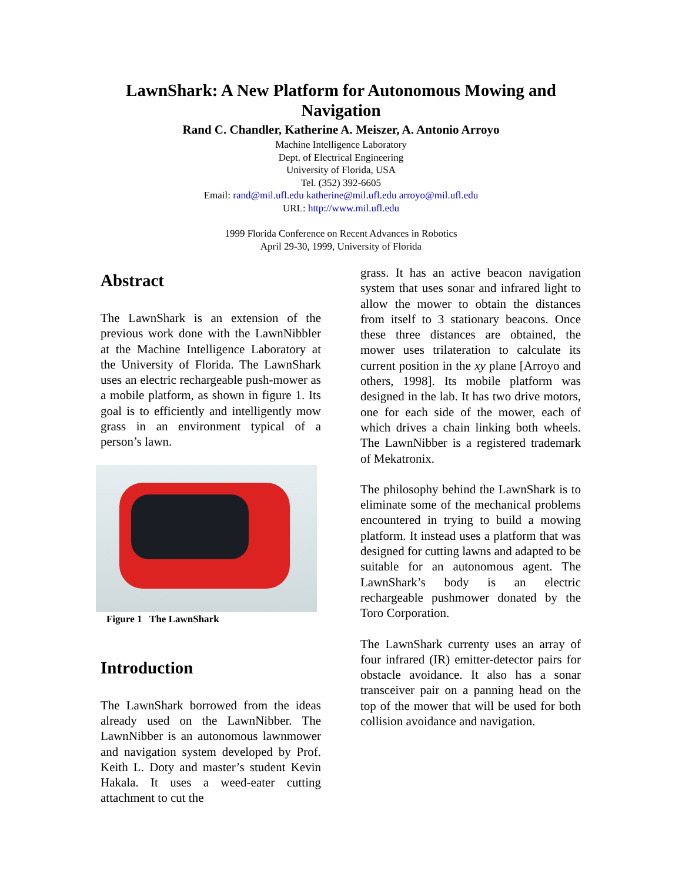LawnShark: A New Platform for Autonomous Mowing and Navigation
Rand C. Chandler, Katherine A. Meiszer, A. Antonio Arroyo
Machine Intelligence Laboratory
Dept. of Electrical Engineering
University of Florida, USA
Tel. (352) 392-6605
Email: rand@mil.ufl.edu katherine@mil.ufl.edu arroyo@mil.ufl.edu
URL: http://www.mil.ufl.edu
1999 Florida Conference on Recent Advances in Robotics
April 29-30, 1999, University of Florida
Abstract
The LawnShark is an extension of the previous work done with the LawnNibbler at the Machine Intelligence Laboratory at the University of Florida. The LawnShark uses an electric rechargeable push-mower as a mobile platform, as shown in figure 1. Its goal is to efficiently and intelligently mow grass in an environment typical of a person’s lawn.
Figure 1 The LawnShark
Introduction
The LawnShark borrowed from the ideas already used on the LawnNibber. The LawnNibber is an autonomous lawnmower and navigation system developed by Prof. Keith L. Doty and master’s student Kevin Hakala. It uses a weed-eater cutting attachment to cut the
grass. It has an active beacon navigation system that uses sonar and infrared light to allow the mower to obtain the distances from itself to 3 stationary beacons. Once these three distances are obtained, the mower uses trilateration to calculate its current position in the xy plane [Arroyo and others, 1998]. Its mobile platform was designed in the lab. It has two drive motors, one for each side of the mower, each of which drives a chain linking both wheels. The LawnNibber is a registered trademark of Mekatronix.
The philosophy behind the LawnShark is to eliminate some of the mechanical problems encountered in trying to build a mowing platform. It instead uses a platform that was designed for cutting lawns and adapted to be suitable for an autonomous agent. The LawnShark’s body is an electric rechargeable pushmower donated by the Toro Corporation.
The LawnShark currenty uses an array of four infrared (IR) emitter-detector pairs for obstacle avoidance. It also has a sonar transceiver pair on a panning head on the top of the mower that will be used for both collision avoidance and navigation.